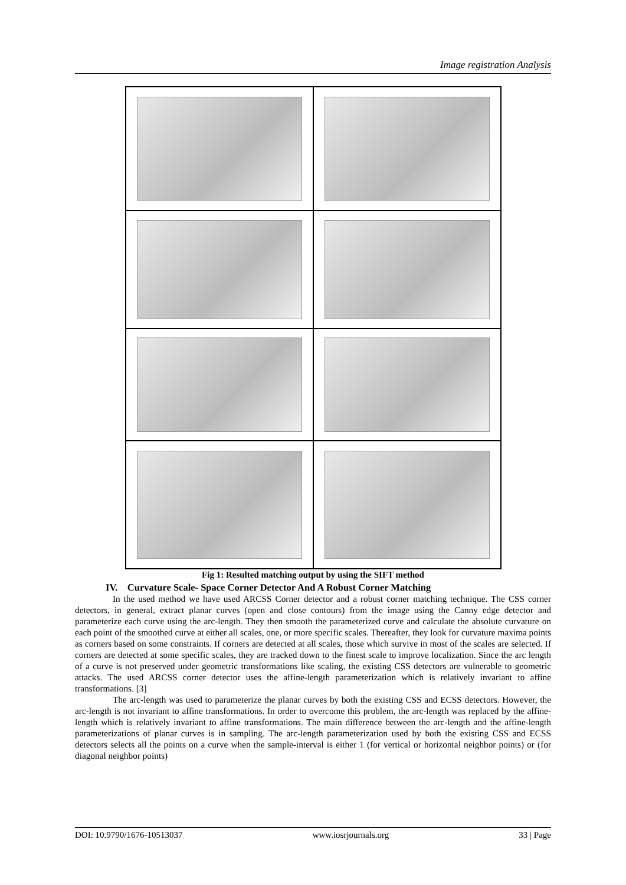Image registration Analysis
Fig 1: Resulted matching output by using the SIFT method
IV. Curvature Scale- Space Corner Detector And A Robust Corner Matching
In the used method we have used ARCSS Corner detector and a robust corner matching technique. The CSS corner detectors, in general, extract planar curves (open and close contours) from the image using the Canny edge detector and parameterize each curve using the arc-length. They then smooth the parameterized curve and calculate the absolute curvature on each point of the smoothed curve at either all scales, one, or more specific scales. Thereafter, they look for curvature maxima points as corners based on some constraints. If corners are detected at all scales, those which survive in most of the scales are selected. If corners are detected at some specific scales, they are tracked down to the finest scale to improve localization. Since the arc length of a curve is not preserved under geometric transformations like scaling, the existing CSS detectors are vulnerable to geometric attacks. The used ARCSS corner detector uses the affine-length parameterization which is relatively invariant to affine transformations. [3]
The arc-length was used to parameterize the planar curves by both the existing CSS and ECSS detectors. However, the arc-length is not invariant to affine transformations. In order to overcome this problem, the arc-length was replaced by the affine-length which is relatively invariant to affine transformations. The main difference between the arc-length and the affine-length parameterizations of planar curves is in sampling. The arc-length parameterization used by both the existing CSS and ECSS detectors selects all the points on a curve when the sample-interval is either 1 (for vertical or horizontal neighbor points) or (for diagonal neighbor points)
DOI: 10.9790/1676-10513037 www.iosrjournals.org 33 | Page